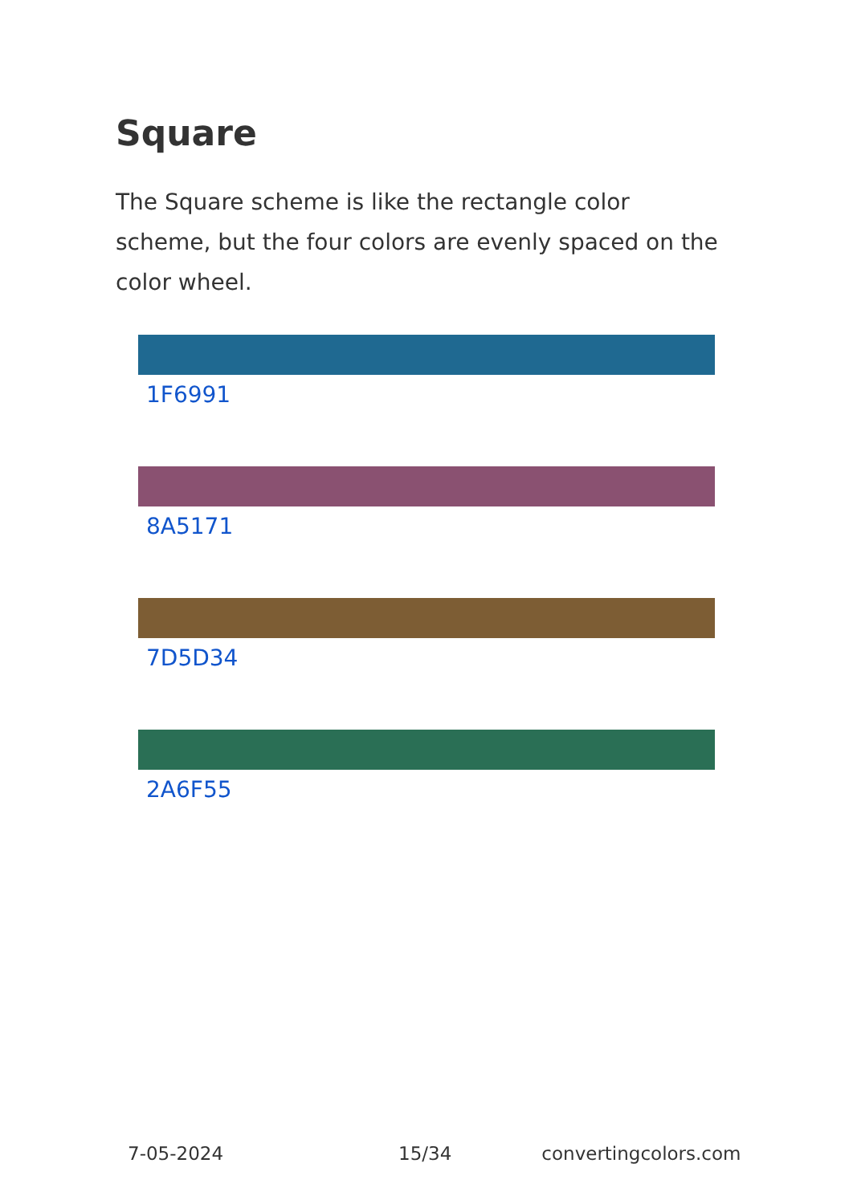Square
The Square scheme is like the rectangle color scheme, but the four colors are evenly spaced on the color wheel.
1F6991
8A5171
7D5D34
2A6F55
7-05-2024 15/34 convertingcolors.com